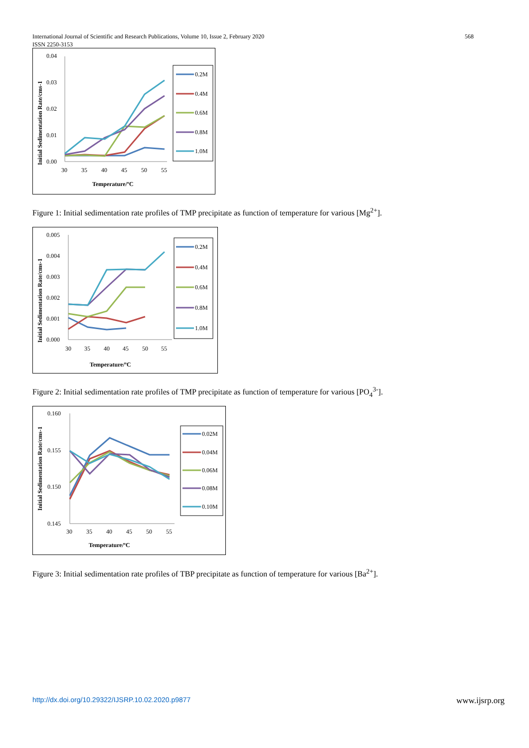568 International Journal of Scientific and Research Publications, Volume 10, Issue 2, February 2020
ISSN 2250-3153
0.04
0.03
0.02
0.01
0.00
30
35
40
45
50
55
Temperature/ºC
Initial Sedimentation Rate/cms-1
0.2M
0.4M
0.6M
0.8M
1.0M
Figure 1: Initial sedimentation rate profiles of TMP precipitate as function of temperature for various [Mg<sup>2+</sup>].
0.005
0.004
0.003
0.002
0.001
0.000
30
35
40
45
50
55
Temperature/ºC
Initial Sedimentation Rate/cms-1
0.2M
0.4M
0.6M
0.8M
1.0M
Figure 2: Initial sedimentation rate profiles of TMP precipitate as function of temperature for various [PO<sub>4</sub><sup>3-</sup>].
0.160
0.155
0.150
0.145
30
35
40
45
50
55
Temperature/ºC
Initial Sedimentation Rate/cms-1
0.02M
0.04M
0.06M
0.08M
0.10M
Figure 3: Initial sedimentation rate profiles of TBP precipitate as function of temperature for various [Ba<sup>2+</sup>].
www.ijsrp.org http://dx.doi.org/10.29322/IJSRP.10.02.2020.p9877